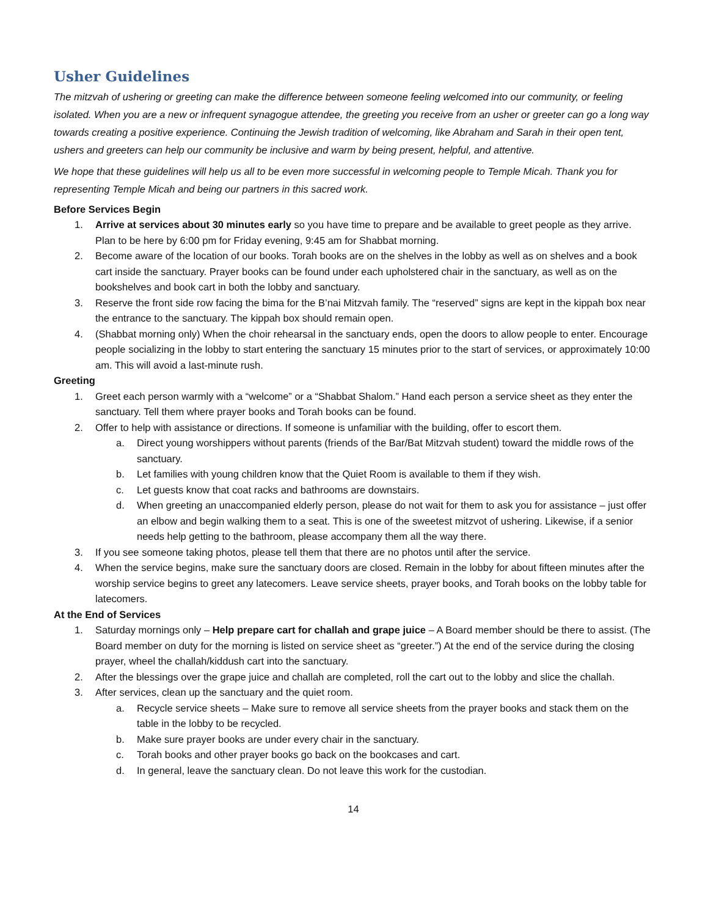Usher Guidelines
The mitzvah of ushering or greeting can make the difference between someone feeling welcomed into our community, or feeling isolated. When you are a new or infrequent synagogue attendee, the greeting you receive from an usher or greeter can go a long way towards creating a positive experience. Continuing the Jewish tradition of welcoming, like Abraham and Sarah in their open tent, ushers and greeters can help our community be inclusive and warm by being present, helpful, and attentive.
We hope that these guidelines will help us all to be even more successful in welcoming people to Temple Micah. Thank you for representing Temple Micah and being our partners in this sacred work.
Before Services Begin
1. Arrive at services about 30 minutes early so you have time to prepare and be available to greet people as they arrive. Plan to be here by 6:00 pm for Friday evening, 9:45 am for Shabbat morning.
2. Become aware of the location of our books. Torah books are on the shelves in the lobby as well as on shelves and a book cart inside the sanctuary. Prayer books can be found under each upholstered chair in the sanctuary, as well as on the bookshelves and book cart in both the lobby and sanctuary.
3. Reserve the front side row facing the bima for the B’nai Mitzvah family. The “reserved” signs are kept in the kippah box near the entrance to the sanctuary. The kippah box should remain open.
4. (Shabbat morning only) When the choir rehearsal in the sanctuary ends, open the doors to allow people to enter. Encourage people socializing in the lobby to start entering the sanctuary 15 minutes prior to the start of services, or approximately 10:00 am. This will avoid a last-minute rush.
Greeting
1. Greet each person warmly with a “welcome” or a “Shabbat Shalom.” Hand each person a service sheet as they enter the sanctuary. Tell them where prayer books and Torah books can be found.
2. Offer to help with assistance or directions. If someone is unfamiliar with the building, offer to escort them.
a. Direct young worshippers without parents (friends of the Bar/Bat Mitzvah student) toward the middle rows of the sanctuary.
b. Let families with young children know that the Quiet Room is available to them if they wish.
c. Let guests know that coat racks and bathrooms are downstairs.
d. When greeting an unaccompanied elderly person, please do not wait for them to ask you for assistance – just offer an elbow and begin walking them to a seat. This is one of the sweetest mitzvot of ushering. Likewise, if a senior needs help getting to the bathroom, please accompany them all the way there.
3. If you see someone taking photos, please tell them that there are no photos until after the service.
4. When the service begins, make sure the sanctuary doors are closed. Remain in the lobby for about fifteen minutes after the worship service begins to greet any latecomers. Leave service sheets, prayer books, and Torah books on the lobby table for latecomers.
At the End of Services
1. Saturday mornings only – Help prepare cart for challah and grape juice – A Board member should be there to assist. (The Board member on duty for the morning is listed on service sheet as “greeter.”) At the end of the service during the closing prayer, wheel the challah/kiddush cart into the sanctuary.
2. After the blessings over the grape juice and challah are completed, roll the cart out to the lobby and slice the challah.
3. After services, clean up the sanctuary and the quiet room.
a. Recycle service sheets – Make sure to remove all service sheets from the prayer books and stack them on the table in the lobby to be recycled.
b. Make sure prayer books are under every chair in the sanctuary.
c. Torah books and other prayer books go back on the bookcases and cart.
d. In general, leave the sanctuary clean. Do not leave this work for the custodian.
14